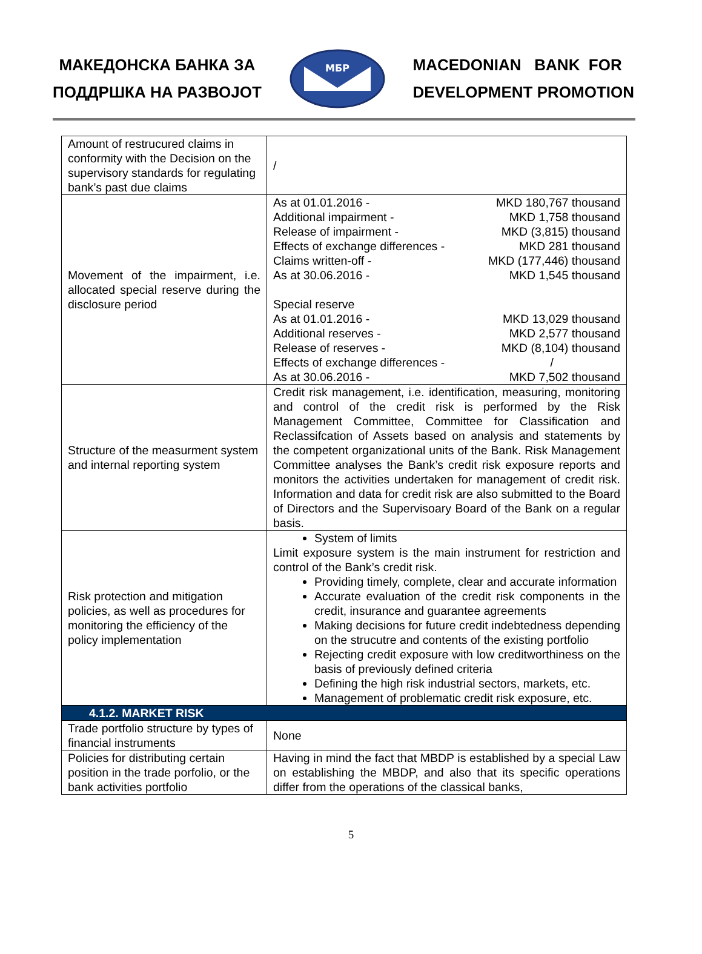МАКЕДОНСКА БАНКА ЗА
ПОДДРШКА НА РАЗВОЈОТ
МБР
MACEDONIAN BANK FOR
DEVELOPMENT PROMOTION
| Amount of restrucured claims in conformity with the Decision on the supervisory standards for regulating bank’s past due claims | / |
| Movement of the impairment, i.e. allocated special reserve during the disclosure period | As at 01.01.2016 - MKD 180,767 thousand Additional impairment - MKD 1,758 thousand Release of impairment - MKD (3,815) thousand Effects of exchange differences - MKD 281 thousand Claims written-off - MKD (177,446) thousand As at 30.06.2016 - MKD 1,545 thousand Special reserve As at 01.01.2016 - MKD 13,029 thousand Additional reserves - MKD 2,577 thousand Release of reserves - MKD (8,104) thousand Effects of exchange differences - / As at 30.06.2016 - MKD 7,502 thousand |
| Structure of the measurment system and internal reporting system | Credit risk management, i.e. identification, measuring, monitoring and control of the credit risk is performed by the Risk Management Committee, Committee for Classification and Reclassifcation of Assets based on analysis and statements by the competent organizational units of the Bank. Risk Management Committee analyses the Bank’s credit risk exposure reports and monitors the activities undertaken for management of credit risk. Information and data for credit risk are also submitted to the Board of Directors and the Supervisoary Board of the Bank on a regular basis. |
| Risk protection and mitigation policies, as well as procedures for monitoring the efficiency of the policy implementation | System of limits Limit exposure system is the main instrument for restriction and control of the Bank’s credit risk. Providing timely, complete, clear and accurate information Accurate evaluation of the credit risk components in the credit, insurance and guarantee agreements Making decisions for future credit indebtedness depending on the strucutre and contents of the existing portfolio Rejecting credit exposure with low creditworthiness on the basis of previously defined criteria Defining the high risk industrial sectors, markets, etc. Management of problematic credit risk exposure, etc. |
| 4.1.2. MARKET RISK | |
| Trade portfolio structure by types of financial instruments | None |
| Policies for distributing certain position in the trade porfolio, or the bank activities portfolio | Having in mind the fact that MBDP is established by a special Law on establishing the MBDP, and also that its specific operations differ from the operations of the classical banks, |
5